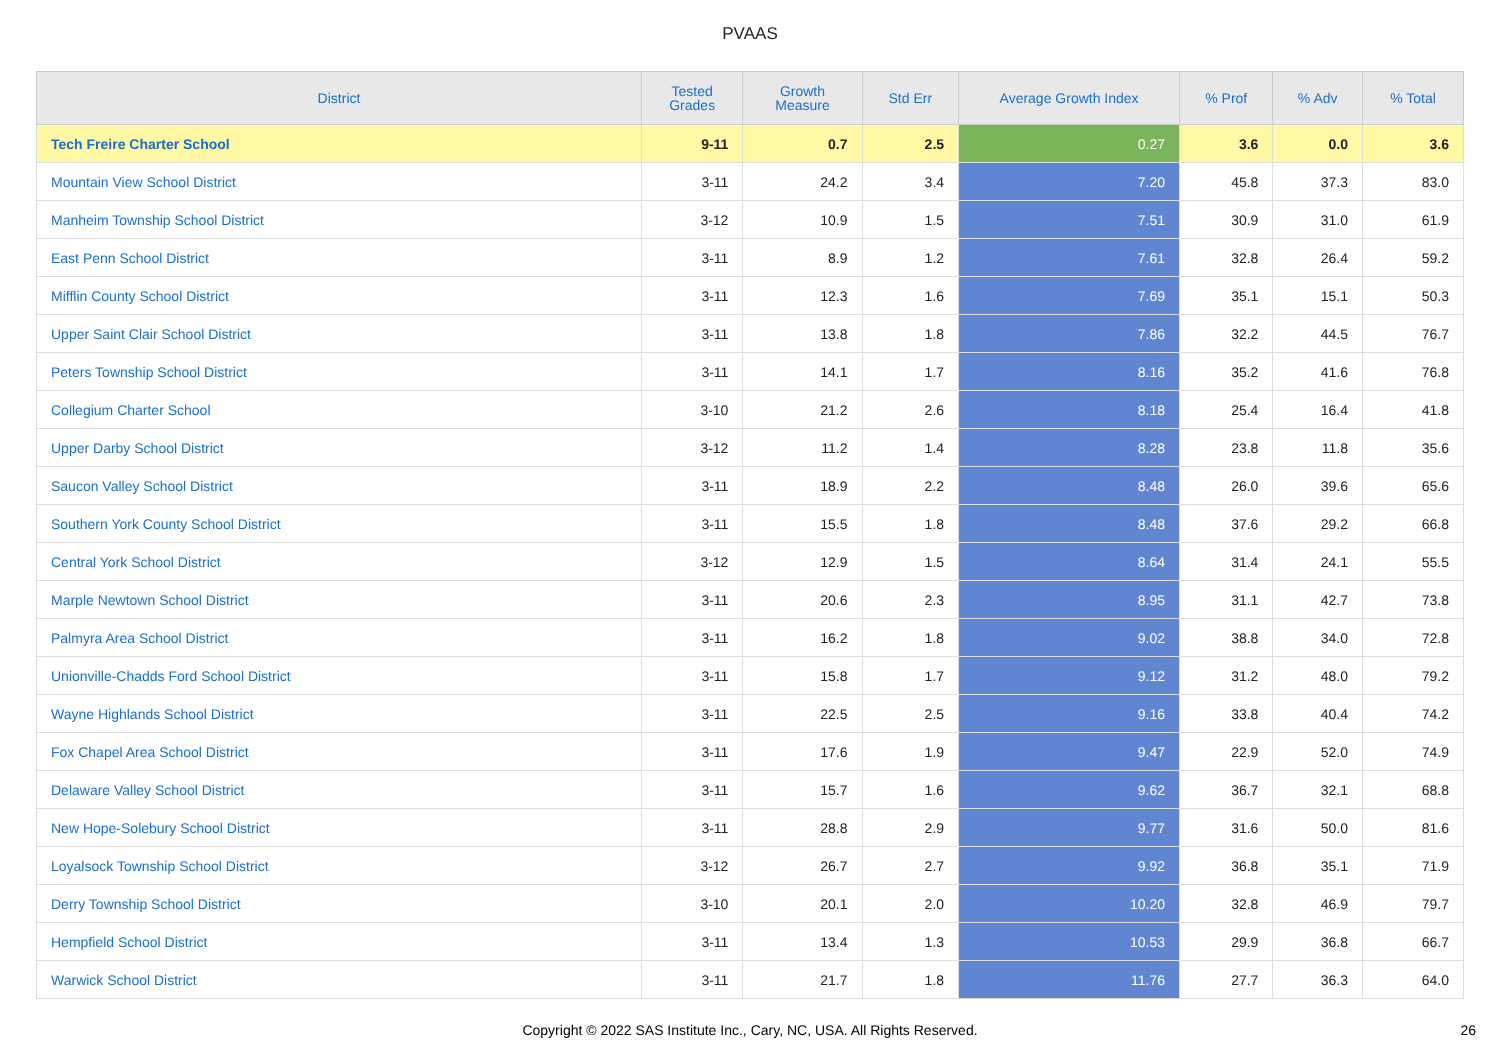PVAAS
| District | Tested Grades | Growth Measure | Std Err | Average Growth Index | % Prof | % Adv | % Total |
| --- | --- | --- | --- | --- | --- | --- | --- |
| Tech Freire Charter School | 9-11 | 0.7 | 2.5 | 0.27 | 3.6 | 0.0 | 3.6 |
| Mountain View School District | 3-11 | 24.2 | 3.4 | 7.20 | 45.8 | 37.3 | 83.0 |
| Manheim Township School District | 3-12 | 10.9 | 1.5 | 7.51 | 30.9 | 31.0 | 61.9 |
| East Penn School District | 3-11 | 8.9 | 1.2 | 7.61 | 32.8 | 26.4 | 59.2 |
| Mifflin County School District | 3-11 | 12.3 | 1.6 | 7.69 | 35.1 | 15.1 | 50.3 |
| Upper Saint Clair School District | 3-11 | 13.8 | 1.8 | 7.86 | 32.2 | 44.5 | 76.7 |
| Peters Township School District | 3-11 | 14.1 | 1.7 | 8.16 | 35.2 | 41.6 | 76.8 |
| Collegium Charter School | 3-10 | 21.2 | 2.6 | 8.18 | 25.4 | 16.4 | 41.8 |
| Upper Darby School District | 3-12 | 11.2 | 1.4 | 8.28 | 23.8 | 11.8 | 35.6 |
| Saucon Valley School District | 3-11 | 18.9 | 2.2 | 8.48 | 26.0 | 39.6 | 65.6 |
| Southern York County School District | 3-11 | 15.5 | 1.8 | 8.48 | 37.6 | 29.2 | 66.8 |
| Central York School District | 3-12 | 12.9 | 1.5 | 8.64 | 31.4 | 24.1 | 55.5 |
| Marple Newtown School District | 3-11 | 20.6 | 2.3 | 8.95 | 31.1 | 42.7 | 73.8 |
| Palmyra Area School District | 3-11 | 16.2 | 1.8 | 9.02 | 38.8 | 34.0 | 72.8 |
| Unionville-Chadds Ford School District | 3-11 | 15.8 | 1.7 | 9.12 | 31.2 | 48.0 | 79.2 |
| Wayne Highlands School District | 3-11 | 22.5 | 2.5 | 9.16 | 33.8 | 40.4 | 74.2 |
| Fox Chapel Area School District | 3-11 | 17.6 | 1.9 | 9.47 | 22.9 | 52.0 | 74.9 |
| Delaware Valley School District | 3-11 | 15.7 | 1.6 | 9.62 | 36.7 | 32.1 | 68.8 |
| New Hope-Solebury School District | 3-11 | 28.8 | 2.9 | 9.77 | 31.6 | 50.0 | 81.6 |
| Loyalsock Township School District | 3-12 | 26.7 | 2.7 | 9.92 | 36.8 | 35.1 | 71.9 |
| Derry Township School District | 3-10 | 20.1 | 2.0 | 10.20 | 32.8 | 46.9 | 79.7 |
| Hempfield School District | 3-11 | 13.4 | 1.3 | 10.53 | 29.9 | 36.8 | 66.7 |
| Warwick School District | 3-11 | 21.7 | 1.8 | 11.76 | 27.7 | 36.3 | 64.0 |
Copyright © 2022 SAS Institute Inc., Cary, NC, USA. All Rights Reserved. 26